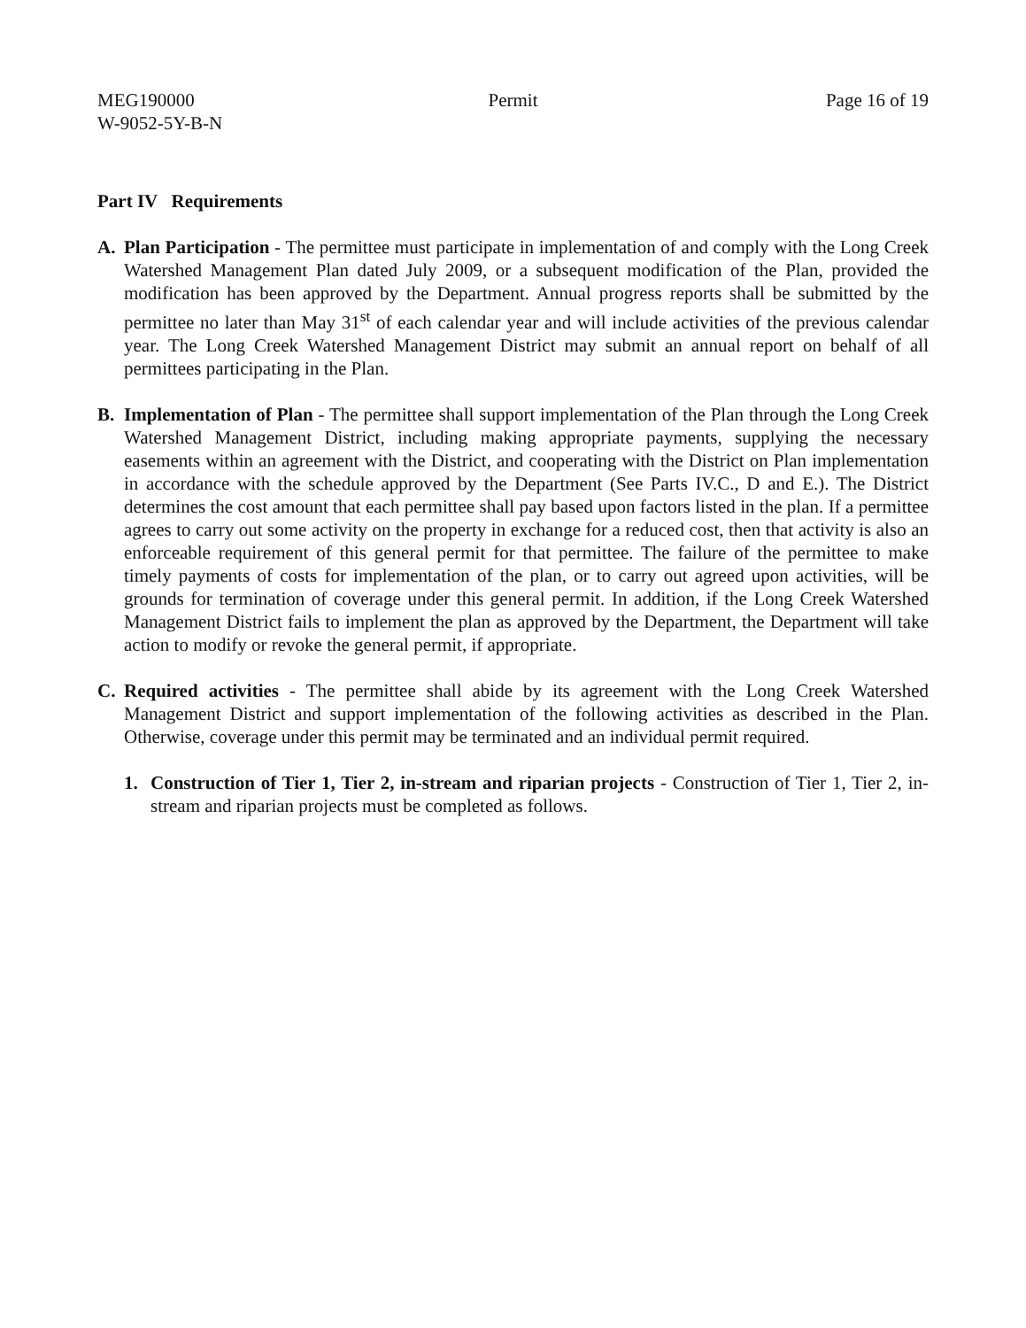MEG190000
W-9052-5Y-B-N
Permit Page 16 of 19
Part IV Requirements
A. Plan Participation - The permittee must participate in implementation of and comply with the Long Creek Watershed Management Plan dated July 2009, or a subsequent modification of the Plan, provided the modification has been approved by the Department. Annual progress reports shall be submitted by the permittee no later than May 31<sup>st</sup> of each calendar year and will include activities of the previous calendar year. The Long Creek Watershed Management District may submit an annual report on behalf of all permittees participating in the Plan.
B. Implementation of Plan - The permittee shall support implementation of the Plan through the Long Creek Watershed Management District, including making appropriate payments, supplying the necessary easements within an agreement with the District, and cooperating with the District on Plan implementation in accordance with the schedule approved by the Department (See Parts IV.C., D and E.). The District determines the cost amount that each permittee shall pay based upon factors listed in the plan. If a permittee agrees to carry out some activity on the property in exchange for a reduced cost, then that activity is also an enforceable requirement of this general permit for that permittee. The failure of the permittee to make timely payments of costs for implementation of the plan, or to carry out agreed upon activities, will be grounds for termination of coverage under this general permit. In addition, if the Long Creek Watershed Management District fails to implement the plan as approved by the Department, the Department will take action to modify or revoke the general permit, if appropriate.
C. Required activities - The permittee shall abide by its agreement with the Long Creek Watershed Management District and support implementation of the following activities as described in the Plan. Otherwise, coverage under this permit may be terminated and an individual permit required.
1. Construction of Tier 1, Tier 2, in-stream and riparian projects - Construction of Tier 1, Tier 2, in-stream and riparian projects must be completed as follows.